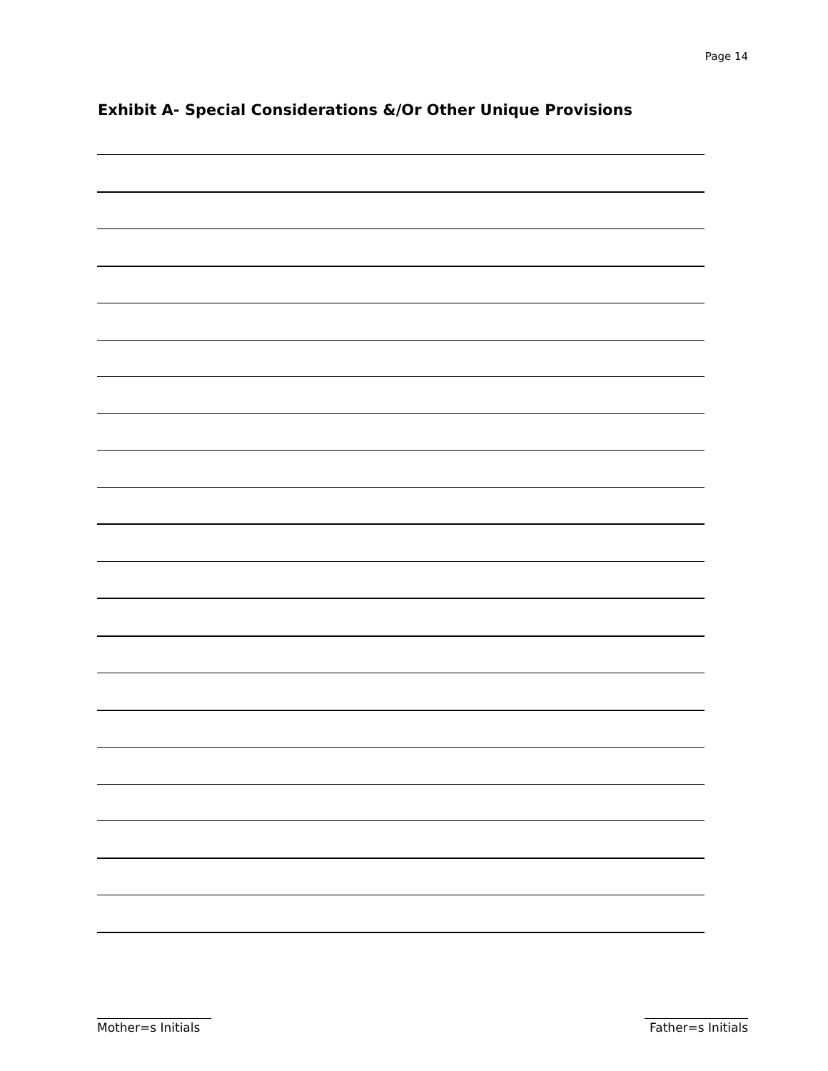Page 14
Exhibit A- Special Considerations &/Or Other Unique Provisions
Mother=s Initials Father=s Initials